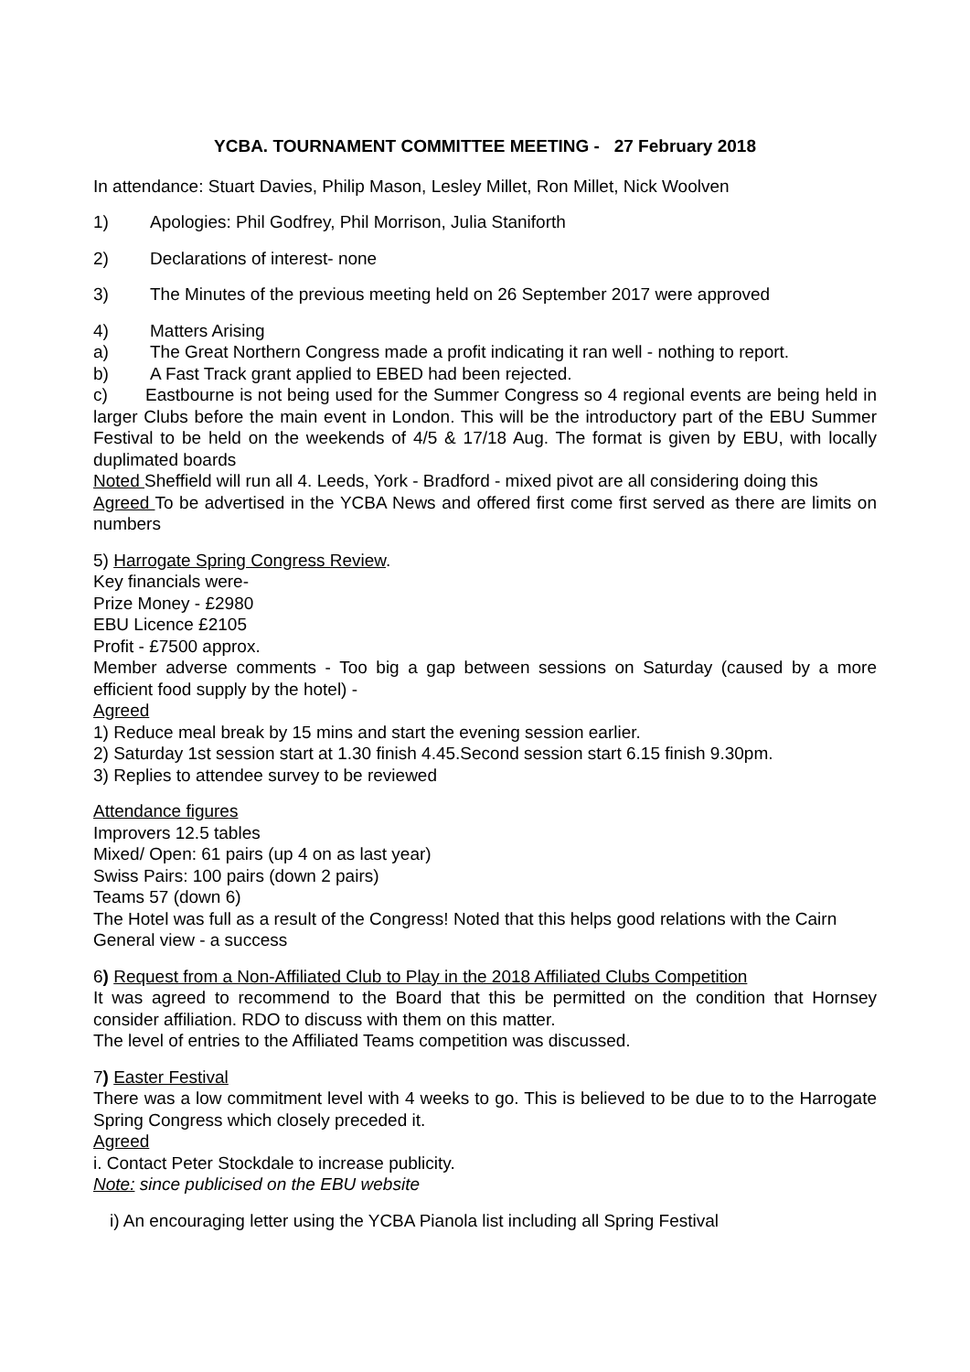YCBA. TOURNAMENT COMMITTEE MEETING - 27 February 2018
In attendance: Stuart Davies, Philip Mason, Lesley Millet, Ron Millet, Nick Woolven
1) Apologies: Phil Godfrey, Phil Morrison, Julia Staniforth
2) Declarations of interest- none
3) The Minutes of the previous meeting held on 26 September 2017 were approved
4) Matters Arising
a) The Great Northern Congress made a profit indicating it ran well - nothing to report.
b) A Fast Track grant applied to EBED had been rejected.
c) Eastbourne is not being used for the Summer Congress so 4 regional events are being held in larger Clubs before the main event in London. This will be the introductory part of the EBU Summer Festival to be held on the weekends of 4/5 & 17/18 Aug. The format is given by EBU, with locally duplimated boards
Noted Sheffield will run all 4. Leeds, York - Bradford - mixed pivot are all considering doing this
Agreed To be advertised in the YCBA News and offered first come first served as there are limits on numbers
5) Harrogate Spring Congress Review.
Key financials were-
Prize Money - £2980
EBU Licence £2105
Profit - £7500 approx.
Member adverse comments - Too big a gap between sessions on Saturday (caused by a more efficient food supply by the hotel) -
Agreed
1) Reduce meal break by 15 mins and start the evening session earlier.
2) Saturday 1st session start at 1.30 finish 4.45.Second session start 6.15 finish 9.30pm.
3) Replies to attendee survey to be reviewed
Attendance figures
Improvers 12.5 tables
Mixed/ Open: 61 pairs (up 4 on as last year)
Swiss Pairs: 100 pairs (down 2 pairs)
Teams 57 (down 6)
The Hotel was full as a result of the Congress! Noted that this helps good relations with the Cairn
General view - a success
6) Request from a Non-Affiliated Club to Play in the 2018 Affiliated Clubs Competition
It was agreed to recommend to the Board that this be permitted on the condition that Hornsey consider affiliation. RDO to discuss with them on this matter.
The level of entries to the Affiliated Teams competition was discussed.
7) Easter Festival
There was a low commitment level with 4 weeks to go. This is believed to be due to to the Harrogate Spring Congress which closely preceded it.
Agreed
i. Contact Peter Stockdale to increase publicity.
Note: since publicised on the EBU website
i) An encouraging letter using the YCBA Pianola list including all Spring Festival